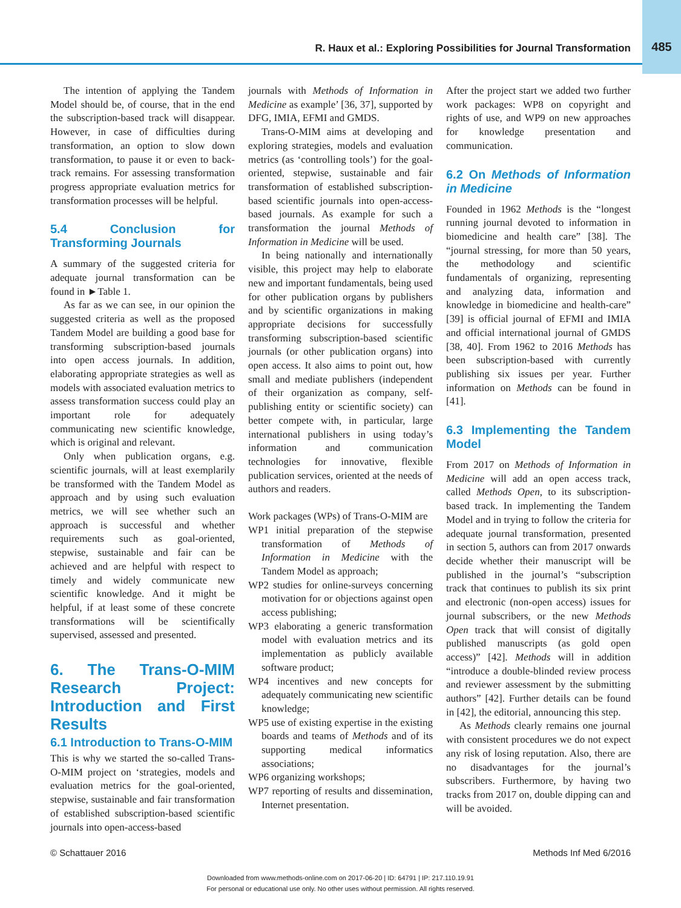R. Haux et al.: Exploring Possibilities for Journal Transformation
485
The intention of applying the Tandem Model should be, of course, that in the end the subscription-based track will disappear. However, in case of difficulties during transformation, an option to slow down transformation, to pause it or even to back-track remains. For assessing transformation progress appropriate evaluation metrics for transformation processes will be helpful.
5.4 Conclusion for Transforming Journals
A summary of the suggested criteria for adequate journal transformation can be found in ►Table 1.
As far as we can see, in our opinion the suggested criteria as well as the proposed Tandem Model are building a good base for transforming subscription-based journals into open access journals. In addition, elaborating appropriate strategies as well as models with associated evaluation metrics to assess transformation success could play an important role for adequately communicating new scientific knowledge, which is original and relevant.
Only when publication organs, e.g. scientific journals, will at least exemplarily be transformed with the Tandem Model as approach and by using such evaluation metrics, we will see whether such an approach is successful and whether requirements such as goal-oriented, stepwise, sustainable and fair can be achieved and are helpful with respect to timely and widely communicate new scientific knowledge. And it might be helpful, if at least some of these concrete transformations will be scientifically supervised, assessed and presented.
6. The Trans-O-MIM Research Project: Introduction and First Results
6.1 Introduction to Trans-O-MIM
This is why we started the so-called Trans-O-MIM project on ‘strategies, models and evaluation metrics for the goal-oriented, stepwise, sustainable and fair transformation of established subscription-based scientific journals into open-access-based
journals with Methods of Information in Medicine as example’ [36, 37], supported by DFG, IMIA, EFMI and GMDS.
Trans-O-MIM aims at developing and exploring strategies, models and evaluation metrics (as ‘controlling tools’) for the goal-oriented, stepwise, sustainable and fair transformation of established subscription-based scientific journals into open-access-based journals. As example for such a transformation the journal Methods of Information in Medicine will be used.
In being nationally and internationally visible, this project may help to elaborate new and important fundamentals, being used for other publication organs by publishers and by scientific organizations in making appropriate decisions for successfully transforming subscription-based scientific journals (or other publication organs) into open access. It also aims to point out, how small and mediate publishers (independent of their organization as company, self-publishing entity or scientific society) can better compete with, in particular, large international publishers in using today’s information and communication technologies for innovative, flexible publication services, oriented at the needs of authors and readers.
Work packages (WPs) of Trans-O-MIM are
WP1 initial preparation of the stepwise transformation of Methods of Information in Medicine with the Tandem Model as approach;
WP2 studies for online-surveys concerning motivation for or objections against open access publishing;
WP3 elaborating a generic transformation model with evaluation metrics and its implementation as publicly available software product;
WP4 incentives and new concepts for adequately communicating new scientific knowledge;
WP5 use of existing expertise in the existing boards and teams of Methods and of its supporting medical informatics associations;
WP6 organizing workshops;
WP7 reporting of results and dissemination, Internet presentation.
After the project start we added two further work packages: WP8 on copyright and rights of use, and WP9 on new approaches for knowledge presentation and communication.
6.2 On Methods of Information in Medicine
Founded in 1962 Methods is the “longest running journal devoted to information in biomedicine and health care” [38]. The “journal stressing, for more than 50 years, the methodology and scientific fundamentals of organizing, representing and analyzing data, information and knowledge in biomedicine and health-care” [39] is official journal of EFMI and IMIA and official international journal of GMDS [38, 40]. From 1962 to 2016 Methods has been subscription-based with currently publishing six issues per year. Further information on Methods can be found in [41].
6.3 Implementing the Tandem Model
From 2017 on Methods of Information in Medicine will add an open access track, called Methods Open, to its subscription-based track. In implementing the Tandem Model and in trying to follow the criteria for adequate journal transformation, presented in section 5, authors can from 2017 onwards decide whether their manuscript will be published in the journal’s “subscription track that continues to publish its six print and electronic (non-open access) issues for journal subscribers, or the new Methods Open track that will consist of digitally published manuscripts (as gold open access)” [42]. Methods will in addition “introduce a double-blinded review process and reviewer assessment by the submitting authors” [42]. Further details can be found in [42], the editorial, announcing this step.
As Methods clearly remains one journal with consistent procedures we do not expect any risk of losing reputation. Also, there are no disadvantages for the journal’s subscribers. Furthermore, by having two tracks from 2017 on, double dipping can and will be avoided.
© Schattauer 2016 Methods Inf Med 6/2016
Downloaded from www.methods-online.com on 2017-06-20 | ID: 64791 | IP: 217.110.19.91
For personal or educational use only. No other uses without permission. All rights reserved.